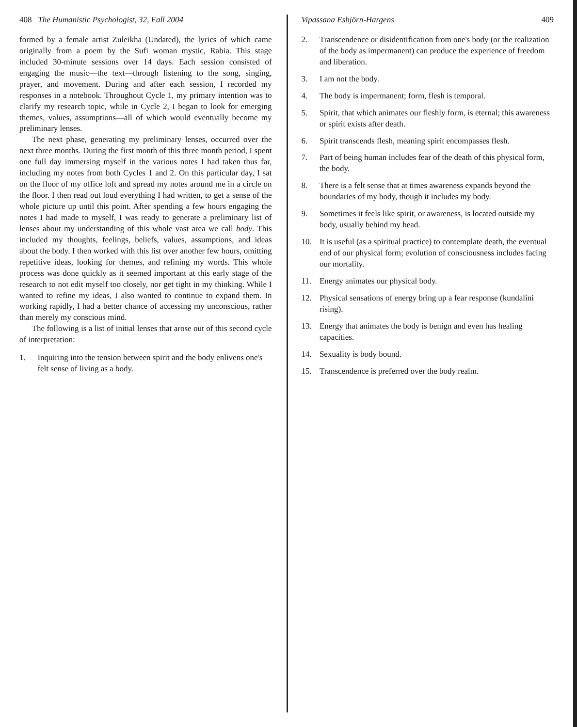408 The Humanistic Psychologist, 32, Fall 2004
formed by a female artist Zuleikha (Undated), the lyrics of which came originally from a poem by the Sufi woman mystic, Rabia. This stage included 30-minute sessions over 14 days. Each session consisted of engaging the music—the text—through listening to the song, singing, prayer, and movement. During and after each session, I recorded my responses in a notebook. Throughout Cycle 1, my primary intention was to clarify my research topic, while in Cycle 2, I began to look for emerging themes, values, assumptions—all of which would eventually become my preliminary lenses.
The next phase, generating my preliminary lenses, occurred over the next three months. During the first month of this three month period, I spent one full day immersing myself in the various notes I had taken thus far, including my notes from both Cycles 1 and 2. On this particular day, I sat on the floor of my office loft and spread my notes around me in a circle on the floor. I then read out loud everything I had written, to get a sense of the whole picture up until this point. After spending a few hours engaging the notes I had made to myself, I was ready to generate a preliminary list of lenses about my understanding of this whole vast area we call body. This included my thoughts, feelings, beliefs, values, assumptions, and ideas about the body. I then worked with this list over another few hours, omitting repetitive ideas, looking for themes, and refining my words. This whole process was done quickly as it seemed important at this early stage of the research to not edit myself too closely, nor get tight in my thinking. While I wanted to refine my ideas, I also wanted to continue to expand them. In working rapidly, I had a better chance of accessing my unconscious, rather than merely my conscious mind.
The following is a list of initial lenses that arose out of this second cycle of interpretation:
1. Inquiring into the tension between spirit and the body enlivens one's felt sense of living as a body.
Vipassana Esbjörn-Hargens 409
2. Transcendence or disidentification from one's body (or the realization of the body as impermanent) can produce the experience of freedom and liberation.
3. I am not the body.
4. The body is impermanent; form, flesh is temporal.
5. Spirit, that which animates our fleshly form, is eternal; this awareness or spirit exists after death.
6. Spirit transcends flesh, meaning spirit encompasses flesh.
7. Part of being human includes fear of the death of this physical form, the body.
8. There is a felt sense that at times awareness expands beyond the boundaries of my body, though it includes my body.
9. Sometimes it feels like spirit, or awareness, is located outside my body, usually behind my head.
10. It is useful (as a spiritual practice) to contemplate death, the eventual end of our physical form; evolution of consciousness includes facing our mortality.
11. Energy animates our physical body.
12. Physical sensations of energy bring up a fear response (kundalini rising).
13. Energy that animates the body is benign and even has healing capacities.
14. Sexuality is body bound.
15. Transcendence is preferred over the body realm.